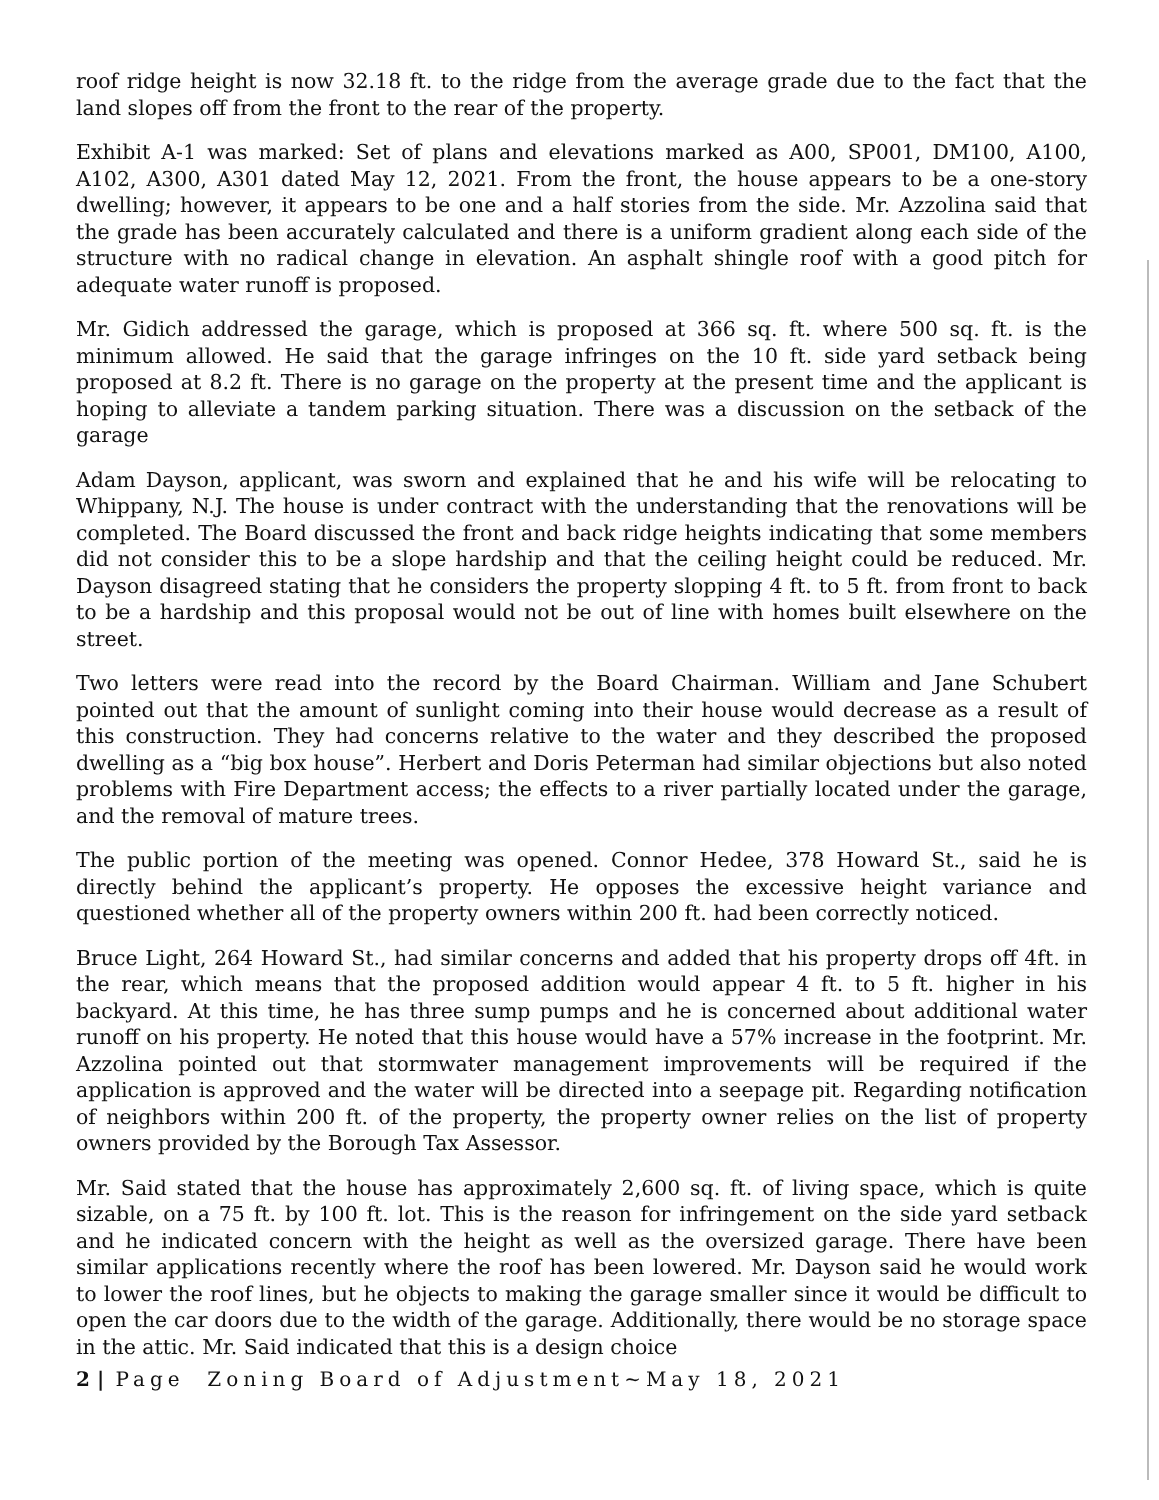roof ridge height is now 32.18 ft. to the ridge from the average grade due to the fact that the land slopes off from the front to the rear of the property.
Exhibit A-1 was marked: Set of plans and elevations marked as A00, SP001, DM100, A100, A102, A300, A301 dated May 12, 2021. From the front, the house appears to be a one-story dwelling; however, it appears to be one and a half stories from the side. Mr. Azzolina said that the grade has been accurately calculated and there is a uniform gradient along each side of the structure with no radical change in elevation. An asphalt shingle roof with a good pitch for adequate water runoff is proposed.
Mr. Gidich addressed the garage, which is proposed at 366 sq. ft. where 500 sq. ft. is the minimum allowed. He said that the garage infringes on the 10 ft. side yard setback being proposed at 8.2 ft. There is no garage on the property at the present time and the applicant is hoping to alleviate a tandem parking situation. There was a discussion on the setback of the garage
Adam Dayson, applicant, was sworn and explained that he and his wife will be relocating to Whippany, N.J. The house is under contract with the understanding that the renovations will be completed. The Board discussed the front and back ridge heights indicating that some members did not consider this to be a slope hardship and that the ceiling height could be reduced. Mr. Dayson disagreed stating that he considers the property slopping 4 ft. to 5 ft. from front to back to be a hardship and this proposal would not be out of line with homes built elsewhere on the street.
Two letters were read into the record by the Board Chairman. William and Jane Schubert pointed out that the amount of sunlight coming into their house would decrease as a result of this construction. They had concerns relative to the water and they described the proposed dwelling as a “big box house”. Herbert and Doris Peterman had similar objections but also noted problems with Fire Department access; the effects to a river partially located under the garage, and the removal of mature trees.
The public portion of the meeting was opened. Connor Hedee, 378 Howard St., said he is directly behind the applicant’s property. He opposes the excessive height variance and questioned whether all of the property owners within 200 ft. had been correctly noticed.
Bruce Light, 264 Howard St., had similar concerns and added that his property drops off 4ft. in the rear, which means that the proposed addition would appear 4 ft. to 5 ft. higher in his backyard. At this time, he has three sump pumps and he is concerned about additional water runoff on his property. He noted that this house would have a 57% increase in the footprint. Mr. Azzolina pointed out that stormwater management improvements will be required if the application is approved and the water will be directed into a seepage pit. Regarding notification of neighbors within 200 ft. of the property, the property owner relies on the list of property owners provided by the Borough Tax Assessor.
Mr. Said stated that the house has approximately 2,600 sq. ft. of living space, which is quite sizable, on a 75 ft. by 100 ft. lot. This is the reason for infringement on the side yard setback and he indicated concern with the height as well as the oversized garage. There have been similar applications recently where the roof has been lowered. Mr. Dayson said he would work to lower the roof lines, but he objects to making the garage smaller since it would be difficult to open the car doors due to the width of the garage. Additionally, there would be no storage space in the attic. Mr. Said indicated that this is a design choice
2 | Page Zoning Board of Adjustment~May 18, 2021